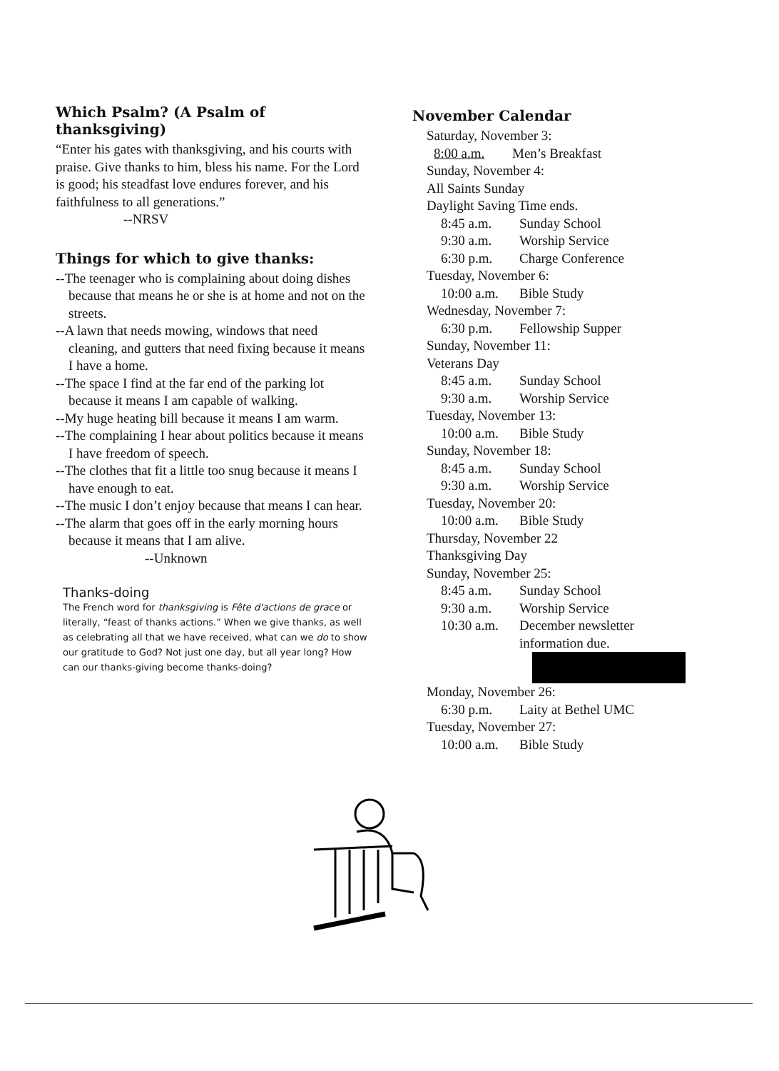Which Psalm? (A Psalm of thanksgiving)
“Enter his gates with thanksgiving, and his courts with praise. Give thanks to him, bless his name. For the Lord is good; his steadfast love endures forever, and his faithfulness to all generations.”
--NRSV
Things for which to give thanks:
--The teenager who is complaining about doing dishes because that means he or she is at home and not on the streets.
--A lawn that needs mowing, windows that need cleaning, and gutters that need fixing because it means I have a home.
--The space I find at the far end of the parking lot because it means I am capable of walking.
--My huge heating bill because it means I am warm.
--The complaining I hear about politics because it means I have freedom of speech.
--The clothes that fit a little too snug because it means I have enough to eat.
--The music I don’t enjoy because that means I can hear.
--The alarm that goes off in the early morning hours because it means that I am alive.
--Unknown
Thanks-doing
The French word for thanksgiving is Fête d'actions de grace or literally, “feast of thanks actions.” When we give thanks, as well as celebrating all that we have received, what can we do to show our gratitude to God? Not just one day, but all year long? How can our thanks-giving become thanks-doing?
November Calendar
Saturday, November 3:
8:00 a.m. Men’s Breakfast
Sunday, November 4:
All Saints Sunday
Daylight Saving Time ends.
8:45 a.m. Sunday School
9:30 a.m. Worship Service
6:30 p.m. Charge Conference
Tuesday, November 6:
10:00 a.m. Bible Study
Wednesday, November 7:
6:30 p.m. Fellowship Supper
Sunday, November 11:
Veterans Day
8:45 a.m. Sunday School
9:30 a.m. Worship Service
Tuesday, November 13:
10:00 a.m. Bible Study
Sunday, November 18:
8:45 a.m. Sunday School
9:30 a.m. Worship Service
Tuesday, November 20:
10:00 a.m. Bible Study
Thursday, November 22
Thanksgiving Day
Sunday, November 25:
8:45 a.m. Sunday School
9:30 a.m. Worship Service
10:30 a.m. December newsletter
information due.
Monday, November 26:
6:30 p.m. Laity at Bethel UMC
Tuesday, November 27:
10:00 a.m. Bible Study